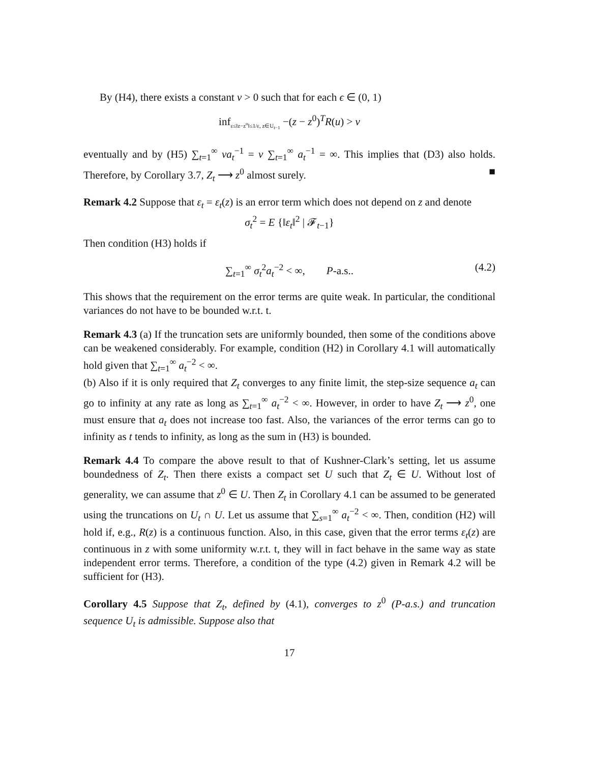By (H4), there exists a constant ν > 0 such that for each ϵ ∈ (0, 1)
inf<sub>ε≤‖z−z<sup>o</sup>‖≤1/ε, z∈U<sub>t−1</sub></sub> −(z − z<sup>0</sup>)<sup>T</sup>R(u) > ν
eventually and by (H5) ∑<sub>t=1</sub><sup>∞</sup> νa<sub>t</sub><sup>−1</sup> = ν ∑<sub>t=1</sub><sup>∞</sup> a<sub>t</sub><sup>−1</sup> = ∞. This implies that (D3) also holds. Therefore, by Corollary 3.7, Z<sub>t</sub> ⟶ z<sup>0</sup> almost surely. ■
Remark 4.2 Suppose that ε<sub>t</sub> = ε<sub>t</sub>(z) is an error term which does not depend on z and denote
σ<sub>t</sub><sup>2</sup> = E {‖ε<sub>t</sub>‖<sup>2</sup> | 𝓕<sub>t−1</sub>}
Then condition (H3) holds if
∑<sub>t=1</sub><sup>∞</sup> σ<sub>t</sub><sup>2</sup>a<sub>t</sub><sup>−2</sup> < ∞, P-a.s.. (4.2)
This shows that the requirement on the error terms are quite weak. In particular, the conditional variances do not have to be bounded w.r.t. t.
Remark 4.3 (a) If the truncation sets are uniformly bounded, then some of the conditions above can be weakened considerably. For example, condition (H2) in Corollary 4.1 will automatically hold given that ∑<sub>t=1</sub><sup>∞</sup> a<sub>t</sub><sup>−2</sup> < ∞.
(b) Also if it is only required that Z<sub>t</sub> converges to any finite limit, the step-size sequence a<sub>t</sub> can go to infinity at any rate as long as ∑<sub>t=1</sub><sup>∞</sup> a<sub>t</sub><sup>−2</sup> < ∞. However, in order to have Z<sub>t</sub> ⟶ z<sup>0</sup>, one must ensure that a<sub>t</sub> does not increase too fast. Also, the variances of the error terms can go to infinity as t tends to infinity, as long as the sum in (H3) is bounded.
Remark 4.4 To compare the above result to that of Kushner-Clark’s setting, let us assume boundedness of Z<sub>t</sub>. Then there exists a compact set U such that Z<sub>t</sub> ∈ U. Without lost of generality, we can assume that z<sup>0</sup> ∈ U. Then Z<sub>t</sub> in Corollary 4.1 can be assumed to be generated using the truncations on U<sub>t</sub> ∩ U. Let us assume that ∑<sub>s=1</sub><sup>∞</sup> a<sub>t</sub><sup>−2</sup> < ∞. Then, condition (H2) will hold if, e.g., R(z) is a continuous function. Also, in this case, given that the error terms ε<sub>t</sub>(z) are continuous in z with some uniformity w.r.t. t, they will in fact behave in the same way as state independent error terms. Therefore, a condition of the type (4.2) given in Remark 4.2 will be sufficient for (H3).
Corollary 4.5 Suppose that Z<sub>t</sub>, defined by (4.1), converges to z<sup>0</sup> (P-a.s.) and truncation sequence U<sub>t</sub> is admissible. Suppose also that
17